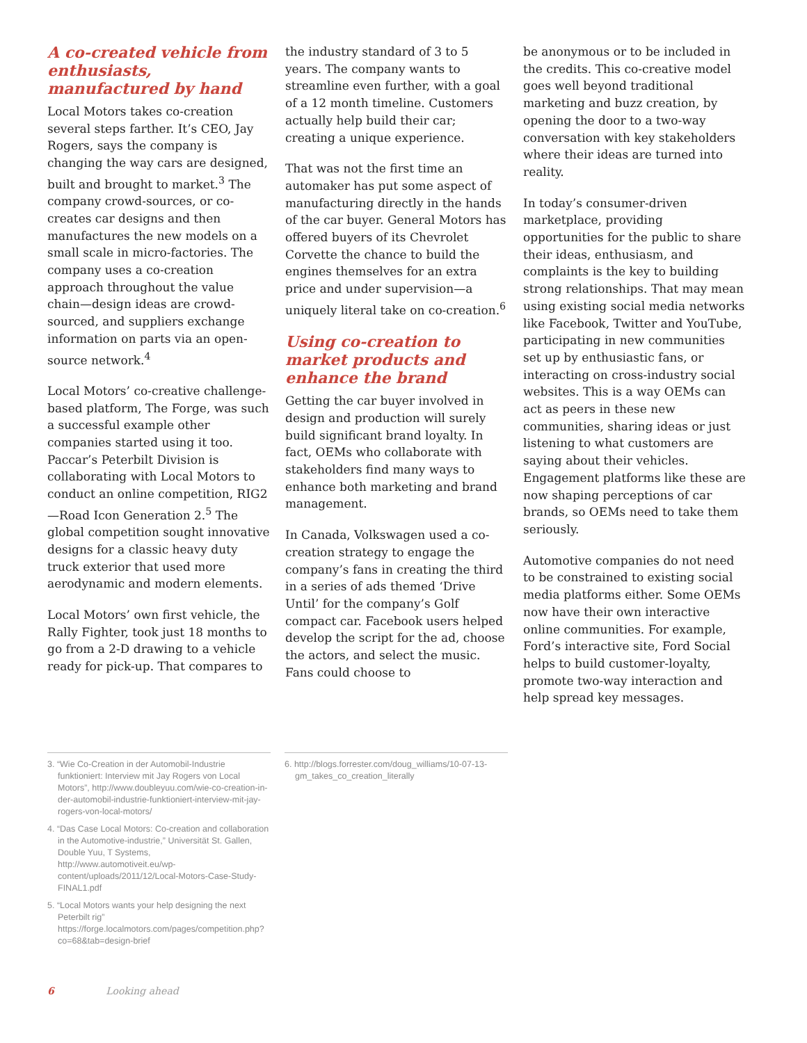A co-created vehicle from enthusiasts, manufactured by hand
Local Motors takes co-creation several steps farther. It’s CEO, Jay Rogers, says the company is changing the way cars are designed, built and brought to market.<sup>3</sup> The company crowd-sources, or co-creates car designs and then manufactures the new models on a small scale in micro-factories. The company uses a co-creation approach throughout the value chain—design ideas are crowd-sourced, and suppliers exchange information on parts via an open-source network.<sup>4</sup>
Local Motors’ co-creative challenge-based platform, The Forge, was such a successful example other companies started using it too. Paccar’s Peterbilt Division is collaborating with Local Motors to conduct an online competition, RIG2—Road Icon Generation 2.<sup>5</sup> The global competition sought innovative designs for a classic heavy duty truck exterior that used more aerodynamic and modern elements.
Local Motors’ own first vehicle, the Rally Fighter, took just 18 months to go from a 2-D drawing to a vehicle ready for pick-up. That compares to
the industry standard of 3 to 5 years. The company wants to streamline even further, with a goal of a 12 month timeline. Customers actually help build their car; creating a unique experience.
That was not the first time an automaker has put some aspect of manufacturing directly in the hands of the car buyer. General Motors has offered buyers of its Chevrolet Corvette the chance to build the engines themselves for an extra price and under supervision—a uniquely literal take on co-creation.<sup>6</sup>
Using co-creation to market products and enhance the brand
Getting the car buyer involved in design and production will surely build significant brand loyalty. In fact, OEMs who collaborate with stakeholders find many ways to enhance both marketing and brand management.
In Canada, Volkswagen used a co-creation strategy to engage the company’s fans in creating the third in a series of ads themed ‘Drive Until’ for the company’s Golf compact car. Facebook users helped develop the script for the ad, choose the actors, and select the music. Fans could choose to
be anonymous or to be included in the credits. This co-creative model goes well beyond traditional marketing and buzz creation, by opening the door to a two-way conversation with key stakeholders where their ideas are turned into reality.
In today’s consumer-driven marketplace, providing opportunities for the public to share their ideas, enthusiasm, and complaints is the key to building strong relationships. That may mean using existing social media networks like Facebook, Twitter and YouTube, participating in new communities set up by enthusiastic fans, or interacting on cross-industry social websites. This is a way OEMs can act as peers in these new communities, sharing ideas or just listening to what customers are saying about their vehicles. Engagement platforms like these are now shaping perceptions of car brands, so OEMs need to take them seriously.
Automotive companies do not need to be constrained to existing social media platforms either. Some OEMs now have their own interactive online communities. For example, Ford’s interactive site, Ford Social helps to build customer-loyalty, promote two-way interaction and help spread key messages.
3. “Wie Co-Creation in der Automobil-Industrie funktioniert: Interview mit Jay Rogers von Local Motors”, http://www.doubleyuu.com/wie-co-creation-in-der-automobil-industrie-funktioniert-interview-mit-jay-rogers-von-local-motors/
4. “Das Case Local Motors: Co-creation and collaboration in the Automotive-industrie,” Universität St. Gallen, Double Yuu, T Systems, http://www.automotiveit.eu/wp-content/uploads/2011/12/Local-Motors-Case-Study-FINAL1.pdf
5. “Local Motors wants your help designing the next Peterbilt rig” https://forge.localmotors.com/pages/competition.php?co=68&tab=design-brief
6. http://blogs.forrester.com/doug_williams/10-07-13-gm_takes_co_creation_literally
6 Looking ahead